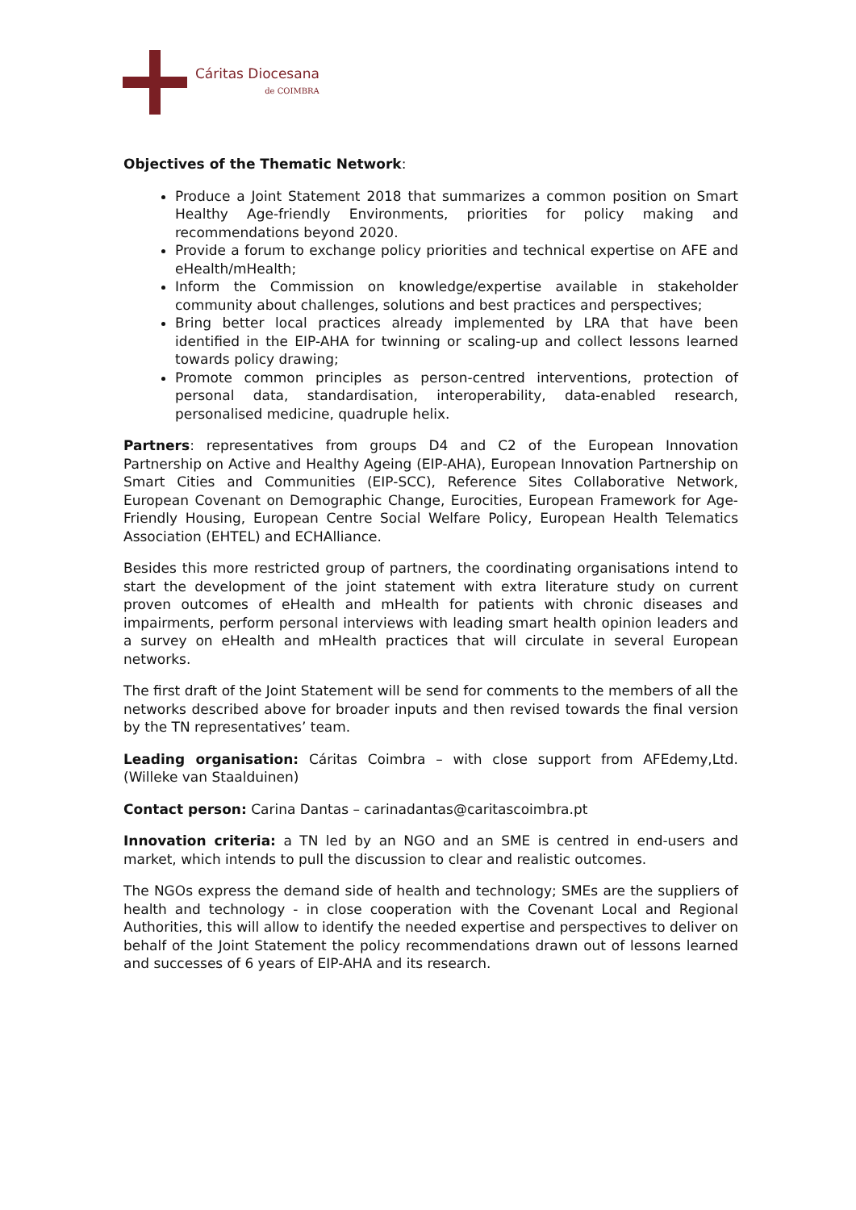Cáritas Diocesana
de COIMBRA
Objectives of the Thematic Network:
Produce a Joint Statement 2018 that summarizes a common position on Smart Healthy Age-friendly Environments, priorities for policy making and recommendations beyond 2020.
Provide a forum to exchange policy priorities and technical expertise on AFE and eHealth/mHealth;
Inform the Commission on knowledge/expertise available in stakeholder community about challenges, solutions and best practices and perspectives;
Bring better local practices already implemented by LRA that have been identified in the EIP-AHA for twinning or scaling-up and collect lessons learned towards policy drawing;
Promote common principles as person-centred interventions, protection of personal data, standardisation, interoperability, data-enabled research, personalised medicine, quadruple helix.
Partners: representatives from groups D4 and C2 of the European Innovation Partnership on Active and Healthy Ageing (EIP-AHA), European Innovation Partnership on Smart Cities and Communities (EIP-SCC), Reference Sites Collaborative Network, European Covenant on Demographic Change, Eurocities, European Framework for Age-Friendly Housing, European Centre Social Welfare Policy, European Health Telematics Association (EHTEL) and ECHAlliance.
Besides this more restricted group of partners, the coordinating organisations intend to start the development of the joint statement with extra literature study on current proven outcomes of eHealth and mHealth for patients with chronic diseases and impairments, perform personal interviews with leading smart health opinion leaders and a survey on eHealth and mHealth practices that will circulate in several European networks.
The first draft of the Joint Statement will be send for comments to the members of all the networks described above for broader inputs and then revised towards the final version by the TN representatives’ team.
Leading organisation: Cáritas Coimbra – with close support from AFEdemy,Ltd. (Willeke van Staalduinen)
Contact person: Carina Dantas – carinadantas@caritascoimbra.pt
Innovation criteria: a TN led by an NGO and an SME is centred in end-users and market, which intends to pull the discussion to clear and realistic outcomes.
The NGOs express the demand side of health and technology; SMEs are the suppliers of health and technology - in close cooperation with the Covenant Local and Regional Authorities, this will allow to identify the needed expertise and perspectives to deliver on behalf of the Joint Statement the policy recommendations drawn out of lessons learned and successes of 6 years of EIP-AHA and its research.